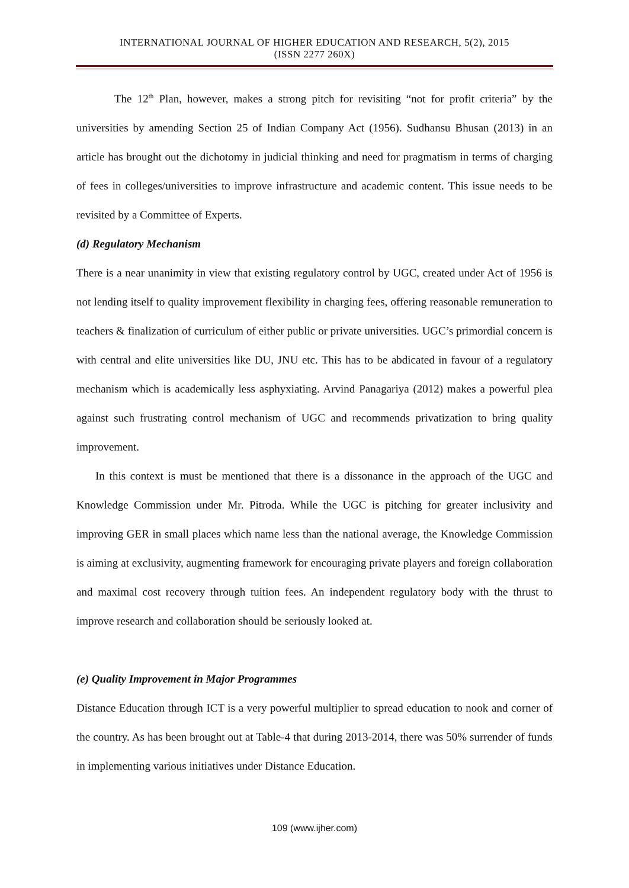INTERNATIONAL JOURNAL OF HIGHER EDUCATION AND RESEARCH, 5(2), 2015
(ISSN 2277 260X)
The 12<sup>th</sup> Plan, however, makes a strong pitch for revisiting “not for profit criteria” by the universities by amending Section 25 of Indian Company Act (1956). Sudhansu Bhusan (2013) in an article has brought out the dichotomy in judicial thinking and need for pragmatism in terms of charging of fees in colleges/universities to improve infrastructure and academic content. This issue needs to be revisited by a Committee of Experts.
(d) Regulatory Mechanism
There is a near unanimity in view that existing regulatory control by UGC, created under Act of 1956 is not lending itself to quality improvement flexibility in charging fees, offering reasonable remuneration to teachers & finalization of curriculum of either public or private universities. UGC’s primordial concern is with central and elite universities like DU, JNU etc. This has to be abdicated in favour of a regulatory mechanism which is academically less asphyxiating. Arvind Panagariya (2012) makes a powerful plea against such frustrating control mechanism of UGC and recommends privatization to bring quality improvement.
In this context is must be mentioned that there is a dissonance in the approach of the UGC and Knowledge Commission under Mr. Pitroda. While the UGC is pitching for greater inclusivity and improving GER in small places which name less than the national average, the Knowledge Commission is aiming at exclusivity, augmenting framework for encouraging private players and foreign collaboration and maximal cost recovery through tuition fees. An independent regulatory body with the thrust to improve research and collaboration should be seriously looked at.
(e) Quality Improvement in Major Programmes
Distance Education through ICT is a very powerful multiplier to spread education to nook and corner of the country. As has been brought out at Table-4 that during 2013-2014, there was 50% surrender of funds in implementing various initiatives under Distance Education.
109 (www.ijher.com)